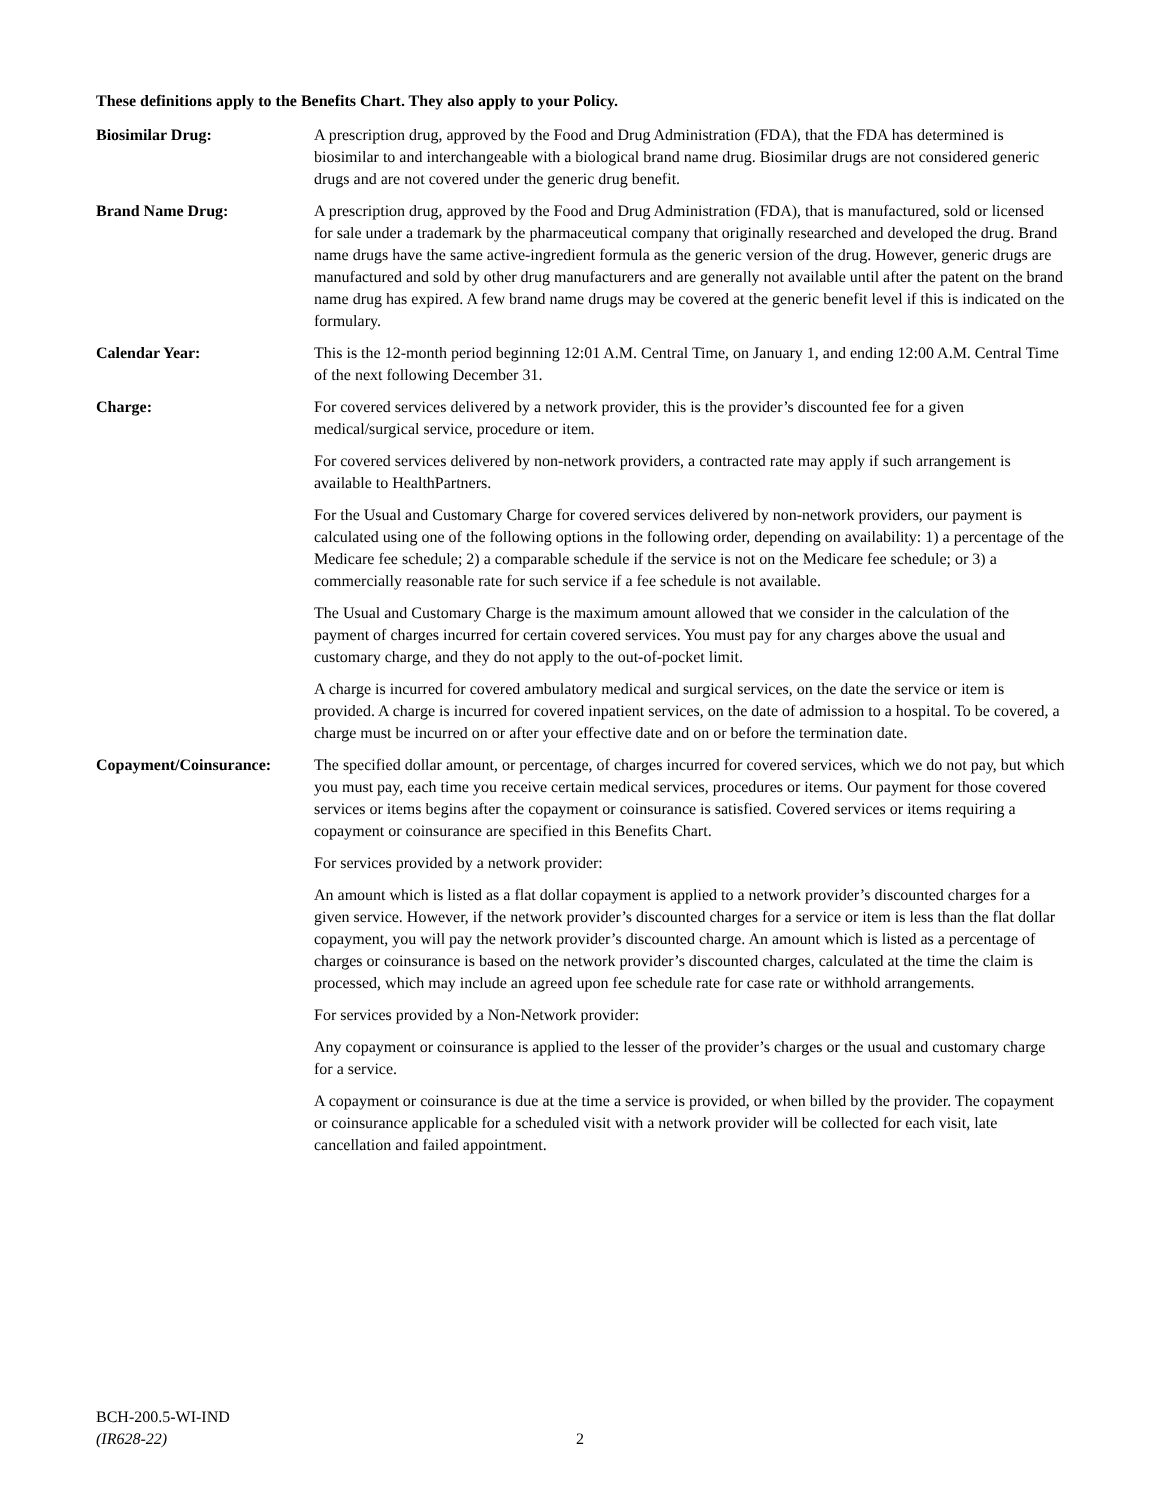These definitions apply to the Benefits Chart. They also apply to your Policy.
Biosimilar Drug: A prescription drug, approved by the Food and Drug Administration (FDA), that the FDA has determined is biosimilar to and interchangeable with a biological brand name drug. Biosimilar drugs are not considered generic drugs and are not covered under the generic drug benefit.
Brand Name Drug: A prescription drug, approved by the Food and Drug Administration (FDA), that is manufactured, sold or licensed for sale under a trademark by the pharmaceutical company that originally researched and developed the drug. Brand name drugs have the same active-ingredient formula as the generic version of the drug. However, generic drugs are manufactured and sold by other drug manufacturers and are generally not available until after the patent on the brand name drug has expired. A few brand name drugs may be covered at the generic benefit level if this is indicated on the formulary.
Calendar Year: This is the 12-month period beginning 12:01 A.M. Central Time, on January 1, and ending 12:00 A.M. Central Time of the next following December 31.
Charge: For covered services delivered by a network provider, this is the provider’s discounted fee for a given medical/surgical service, procedure or item.
For covered services delivered by non-network providers, a contracted rate may apply if such arrangement is available to HealthPartners.
For the Usual and Customary Charge for covered services delivered by non-network providers, our payment is calculated using one of the following options in the following order, depending on availability: 1) a percentage of the Medicare fee schedule; 2) a comparable schedule if the service is not on the Medicare fee schedule; or 3) a commercially reasonable rate for such service if a fee schedule is not available.
The Usual and Customary Charge is the maximum amount allowed that we consider in the calculation of the payment of charges incurred for certain covered services. You must pay for any charges above the usual and customary charge, and they do not apply to the out-of-pocket limit.
A charge is incurred for covered ambulatory medical and surgical services, on the date the service or item is provided. A charge is incurred for covered inpatient services, on the date of admission to a hospital. To be covered, a charge must be incurred on or after your effective date and on or before the termination date.
Copayment/Coinsurance: The specified dollar amount, or percentage, of charges incurred for covered services, which we do not pay, but which you must pay, each time you receive certain medical services, procedures or items. Our payment for those covered services or items begins after the copayment or coinsurance is satisfied. Covered services or items requiring a copayment or coinsurance are specified in this Benefits Chart.
For services provided by a network provider:
An amount which is listed as a flat dollar copayment is applied to a network provider’s discounted charges for a given service. However, if the network provider’s discounted charges for a service or item is less than the flat dollar copayment, you will pay the network provider’s discounted charge. An amount which is listed as a percentage of charges or coinsurance is based on the network provider’s discounted charges, calculated at the time the claim is processed, which may include an agreed upon fee schedule rate for case rate or withhold arrangements.
For services provided by a Non-Network provider:
Any copayment or coinsurance is applied to the lesser of the provider’s charges or the usual and customary charge for a service.
A copayment or coinsurance is due at the time a service is provided, or when billed by the provider. The copayment or coinsurance applicable for a scheduled visit with a network provider will be collected for each visit, late cancellation and failed appointment.
BCH-200.5-WI-IND
(IR628-22)
2